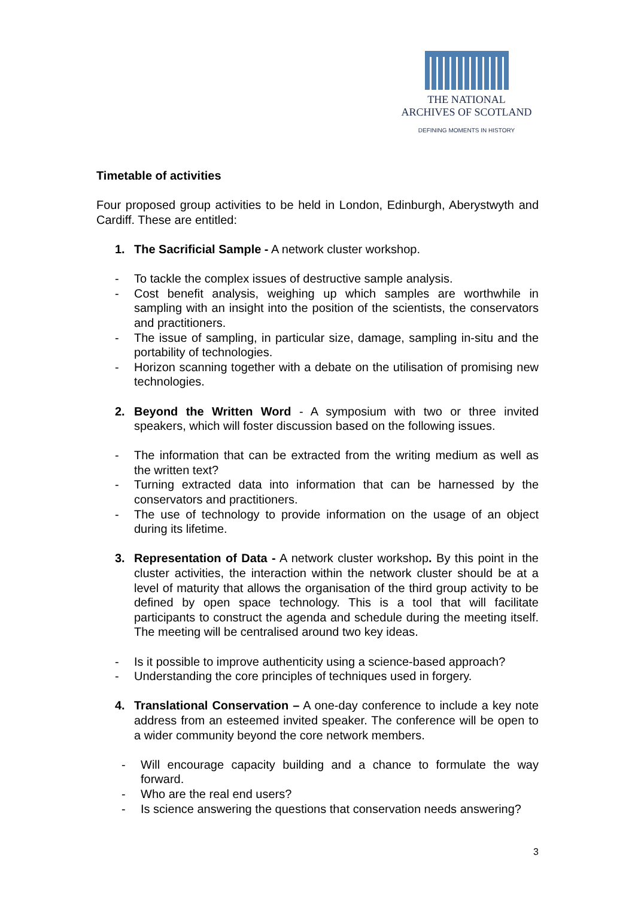THE NATIONAL
ARCHIVES OF SCOTLAND
DEFINING MOMENTS IN HISTORY
Timetable of activities
Four proposed group activities to be held in London, Edinburgh, Aberystwyth and Cardiff. These are entitled:
1. The Sacrificial Sample - A network cluster workshop.
- To tackle the complex issues of destructive sample analysis.
- Cost benefit analysis, weighing up which samples are worthwhile in sampling with an insight into the position of the scientists, the conservators and practitioners.
- The issue of sampling, in particular size, damage, sampling in-situ and the portability of technologies.
- Horizon scanning together with a debate on the utilisation of promising new technologies.
2. Beyond the Written Word - A symposium with two or three invited speakers, which will foster discussion based on the following issues.
- The information that can be extracted from the writing medium as well as the written text?
- Turning extracted data into information that can be harnessed by the conservators and practitioners.
- The use of technology to provide information on the usage of an object during its lifetime.
3. Representation of Data - A network cluster workshop. By this point in the cluster activities, the interaction within the network cluster should be at a level of maturity that allows the organisation of the third group activity to be defined by open space technology. This is a tool that will facilitate participants to construct the agenda and schedule during the meeting itself. The meeting will be centralised around two key ideas.
- Is it possible to improve authenticity using a science-based approach?
- Understanding the core principles of techniques used in forgery.
4. Translational Conservation – A one-day conference to include a key note address from an esteemed invited speaker. The conference will be open to a wider community beyond the core network members.
- Will encourage capacity building and a chance to formulate the way forward.
- Who are the real end users?
- Is science answering the questions that conservation needs answering?
3